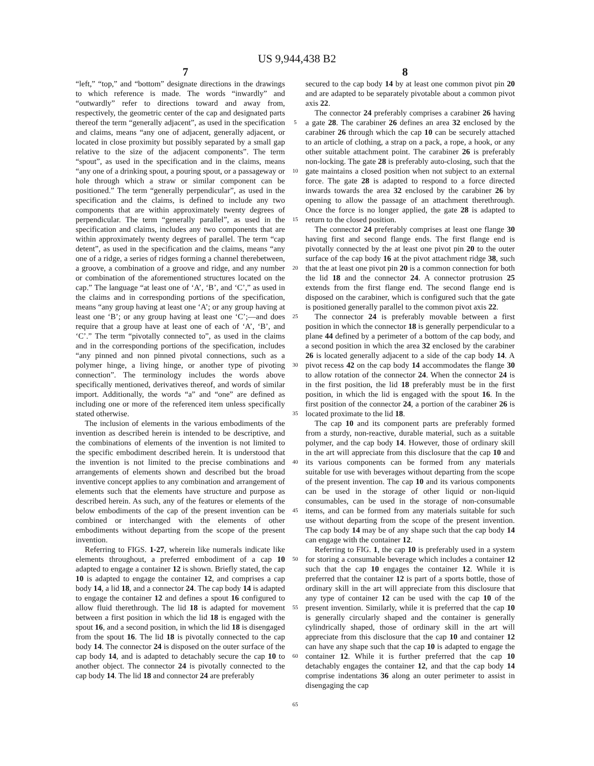US 9,944,438 B2
7 8
“left,” “top,” and “bottom” designate directions in the drawings to which reference is made. The words “inwardly” and “outwardly” refer to directions toward and away from, respectively, the geometric center of the cap and designated parts thereof the term “generally adjacent”, as used in the specification and claims, means “any one of adjacent, generally adjacent, or located in close proximity but possibly separated by a small gap relative to the size of the adjacent components”. The term “spout”, as used in the specification and in the claims, means “any one of a drinking spout, a pouring spout, or a passageway or hole through which a straw or similar component can be positioned.” The term “generally perpendicular”, as used in the specification and the claims, is defined to include any two components that are within approximately twenty degrees of perpendicular. The term “generally parallel”, as used in the specification and claims, includes any two components that are within approximately twenty degrees of parallel. The term “cap detent”, as used in the specification and the claims, means “any one of a ridge, a series of ridges forming a channel therebetween, a groove, a combination of a groove and ridge, and any number or combination of the aforementioned structures located on the cap.” The language “at least one of ‘A’, ‘B’, and ‘C’,” as used in the claims and in corresponding portions of the specification, means “any group having at least one ‘A’; or any group having at least one ‘B’; or any group having at least one ‘C’;—and does require that a group have at least one of each of ‘A’, ‘B’, and ‘C’.” The term “pivotally connected to”, as used in the claims and in the corresponding portions of the specification, includes “any pinned and non pinned pivotal connections, such as a polymer hinge, a living hinge, or another type of pivoting connection”. The terminology includes the words above specifically mentioned, derivatives thereof, and words of similar import. Additionally, the words “a” and “one” are defined as including one or more of the referenced item unless specifically stated otherwise.
The inclusion of elements in the various embodiments of the invention as described herein is intended to be descriptive, and the combinations of elements of the invention is not limited to the specific embodiment described herein. It is understood that the invention is not limited to the precise combinations and arrangements of elements shown and described but the broad inventive concept applies to any combination and arrangement of elements such that the elements have structure and purpose as described herein. As such, any of the features or elements of the below embodiments of the cap of the present invention can be combined or interchanged with the elements of other embodiments without departing from the scope of the present invention.
Referring to FIGS. 1-27, wherein like numerals indicate like elements throughout, a preferred embodiment of a cap 10 adapted to engage a container 12 is shown. Briefly stated, the cap 10 is adapted to engage the container 12, and comprises a cap body 14, a lid 18, and a connector 24. The cap body 14 is adapted to engage the container 12 and defines a spout 16 configured to allow fluid therethrough. The lid 18 is adapted for movement between a first position in which the lid 18 is engaged with the spout 16, and a second position, in which the lid 18 is disengaged from the spout 16. The lid 18 is pivotally connected to the cap body 14. The connector 24 is disposed on the outer surface of the cap body 14, and is adapted to detachably secure the cap 10 to another object. The connector 24 is pivotally connected to the cap body 14. The lid 18 and connector 24 are preferably
5
10
15
20
25
30
35
40
45
50
55
60
65
secured to the cap body 14 by at least one common pivot pin 20 and are adapted to be separately pivotable about a common pivot axis 22.
The connector 24 preferably comprises a carabiner 26 having a gate 28. The carabiner 26 defines an area 32 enclosed by the carabiner 26 through which the cap 10 can be securely attached to an article of clothing, a strap on a pack, a rope, a hook, or any other suitable attachment point. The carabiner 26 is preferably non-locking. The gate 28 is preferably auto-closing, such that the gate maintains a closed position when not subject to an external force. The gate 28 is adapted to respond to a force directed inwards towards the area 32 enclosed by the carabiner 26 by opening to allow the passage of an attachment therethrough. Once the force is no longer applied, the gate 28 is adapted to return to the closed position.
The connector 24 preferably comprises at least one flange 30 having first and second flange ends. The first flange end is pivotally connected by the at least one pivot pin 20 to the outer surface of the cap body 16 at the pivot attachment ridge 38, such that the at least one pivot pin 20 is a common connection for both the lid 18 and the connector 24. A connector protrusion 25 extends from the first flange end. The second flange end is disposed on the carabiner, which is configured such that the gate is positioned generally parallel to the common pivot axis 22.
The connector 24 is preferably movable between a first position in which the connector 18 is generally perpendicular to a plane 44 defined by a perimeter of a bottom of the cap body, and a second position in which the area 32 enclosed by the carabiner 26 is located generally adjacent to a side of the cap body 14. A pivot recess 42 on the cap body 14 accommodates the flange 30 to allow rotation of the connector 24. When the connector 24 is in the first position, the lid 18 preferably must be in the first position, in which the lid is engaged with the spout 16. In the first position of the connector 24, a portion of the carabiner 26 is located proximate to the lid 18.
The cap 10 and its component parts are preferably formed from a sturdy, non-reactive, durable material, such as a suitable polymer, and the cap body 14. However, those of ordinary skill in the art will appreciate from this disclosure that the cap 10 and its various components can be formed from any materials suitable for use with beverages without departing from the scope of the present invention. The cap 10 and its various components can be used in the storage of other liquid or non-liquid consumables, can be used in the storage of non-consumable items, and can be formed from any materials suitable for such use without departing from the scope of the present invention. The cap body 14 may be of any shape such that the cap body 14 can engage with the container 12.
Referring to FIG. 1, the cap 10 is preferably used in a system for storing a consumable beverage which includes a container 12 such that the cap 10 engages the container 12. While it is preferred that the container 12 is part of a sports bottle, those of ordinary skill in the art will appreciate from this disclosure that any type of container 12 can be used with the cap 10 of the present invention. Similarly, while it is preferred that the cap 10 is generally circularly shaped and the container is generally cylindrically shaped, those of ordinary skill in the art will appreciate from this disclosure that the cap 10 and container 12 can have any shape such that the cap 10 is adapted to engage the container 12. While it is further preferred that the cap 10 detachably engages the container 12, and that the cap body 14 comprise indentations 36 along an outer perimeter to assist in disengaging the cap